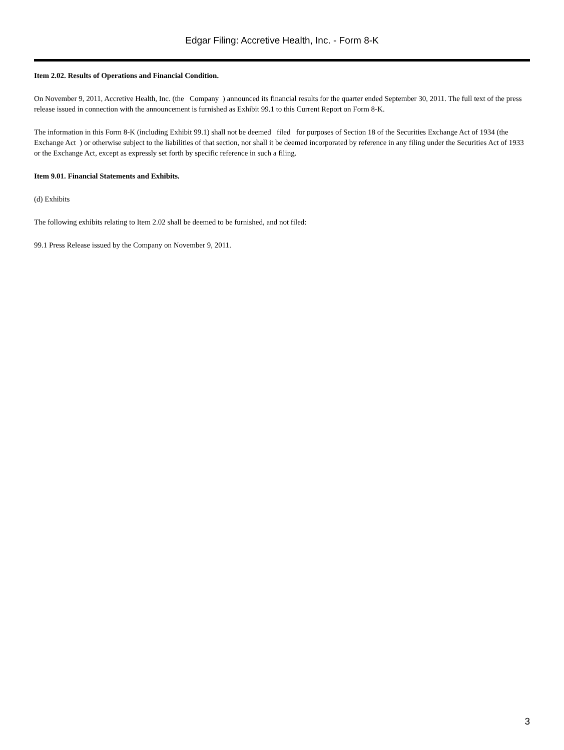Edgar Filing: Accretive Health, Inc. - Form 8-K
Item 2.02. Results of Operations and Financial Condition.
On November 9, 2011, Accretive Health, Inc. (the Company ) announced its financial results for the quarter ended September 30, 2011. The full text of the press release issued in connection with the announcement is furnished as Exhibit 99.1 to this Current Report on Form 8-K.
The information in this Form 8-K (including Exhibit 99.1) shall not be deemed filed for purposes of Section 18 of the Securities Exchange Act of 1934 (the Exchange Act ) or otherwise subject to the liabilities of that section, nor shall it be deemed incorporated by reference in any filing under the Securities Act of 1933 or the Exchange Act, except as expressly set forth by specific reference in such a filing.
Item 9.01. Financial Statements and Exhibits.
(d) Exhibits
The following exhibits relating to Item 2.02 shall be deemed to be furnished, and not filed:
99.1 Press Release issued by the Company on November 9, 2011.
3